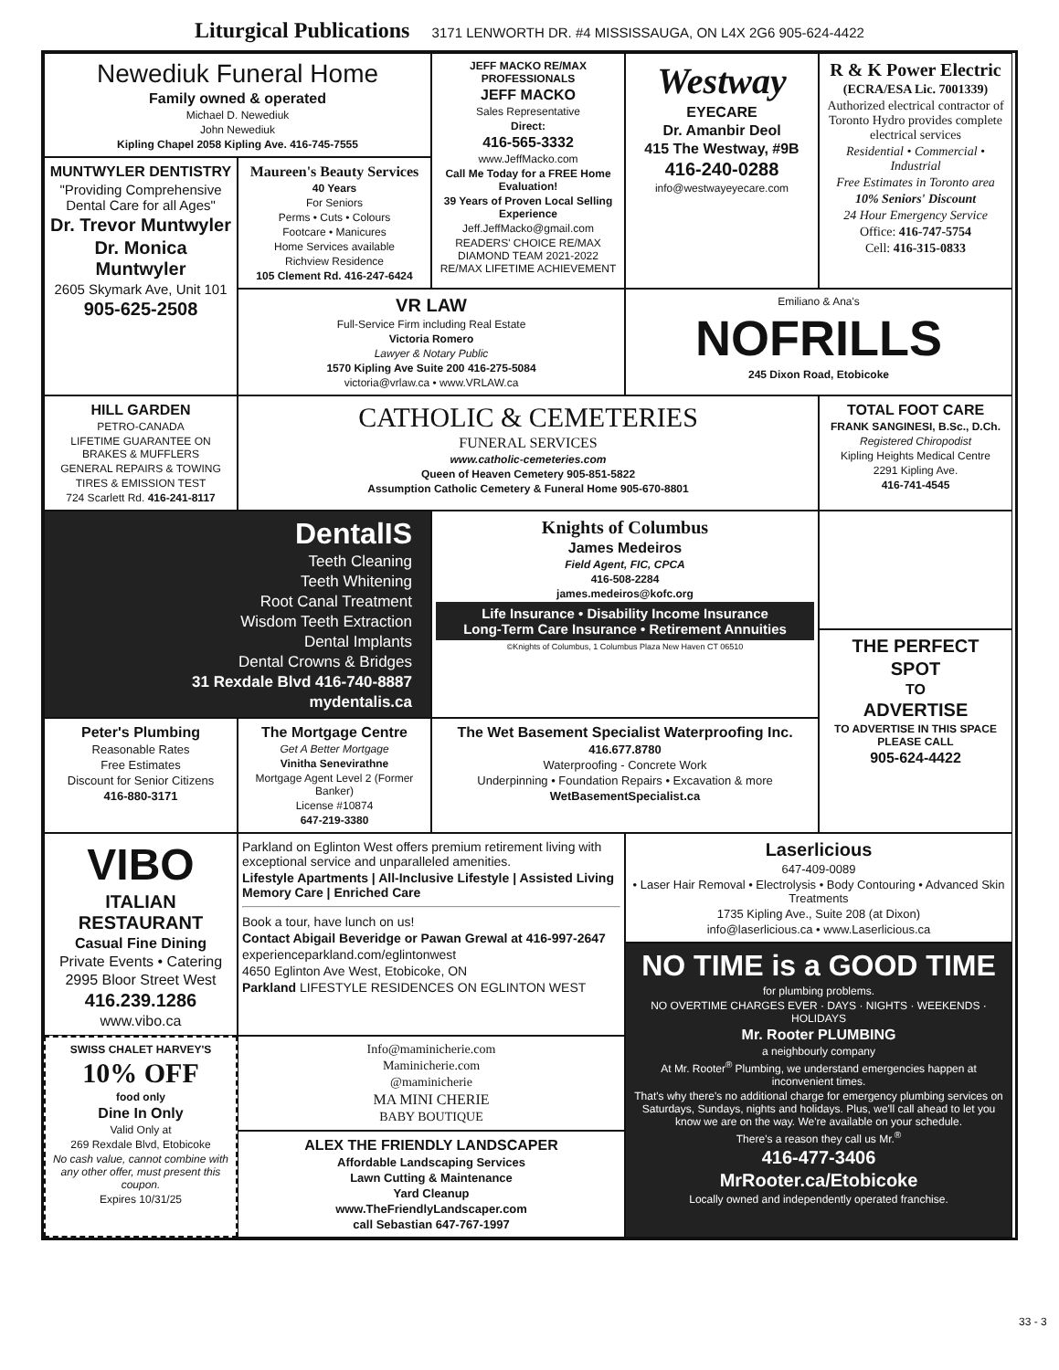Liturgical Publications 3171 LENWORTH DR. #4 MISSISSAUGA, ON L4X 2G6 905-624-4422
Newediuk Funeral Home
Family owned & operated
Michael D. Newediuk
John Newediuk
Kipling Chapel 2058 Kipling Ave. 416-745-7555
JEFF MACKO RE/MAX PROFESSIONALS
JEFF MACKO
Sales Representative
Direct:
416-565-3332
www.JeffMacko.com
Call Me Today for a FREE Home Evaluation!
39 Years of Proven Local Selling Experience
Jeff.JeffMacko@gmail.com
READERS' CHOICE RE/MAX DIAMOND TEAM 2021-2022 RE/MAX LIFETIME ACHIEVEMENT
Westway
EYECARE
Dr. Amanbir Deol
415 The Westway, #9B
416-240-0288
info@westwayeyecare.com
R & K Power Electric
(ECRA/ESA Lic. 7001339)
Authorized electrical contractor of Toronto Hydro provides complete electrical services
Residential • Commercial • Industrial
Free Estimates in Toronto area
10% Seniors' Discount
24 Hour Emergency Service
Office: 416-747-5754
Cell: 416-315-0833
MUNTWYLER DENTISTRY
"Providing Comprehensive Dental Care for all Ages"
Dr. Trevor Muntwyler
Dr. Monica Muntwyler
2605 Skymark Ave, Unit 101
905-625-2508
Maureen's Beauty Services
40 Years
For Seniors
Perms • Cuts • Colours
Footcare • Manicures
Home Services available
Richview Residence
105 Clement Rd. 416-247-6424
VR LAW
Full-Service Firm including Real Estate
Victoria Romero
Lawyer & Notary Public
1570 Kipling Ave Suite 200 416-275-5084
victoria@vrlaw.ca • www.VRLAW.ca
Emiliano & Ana's
NOFRILLS
245 Dixon Road, Etobicoke
HILL GARDEN
PETRO-CANADA
LIFETIME GUARANTEE ON BRAKES & MUFFLERS
GENERAL REPAIRS & TOWING
TIRES & EMISSION TEST
724 Scarlett Rd. 416-241-8117
CATHOLIC & CEMETERIES
FUNERAL SERVICES
www.catholic-cemeteries.com
Queen of Heaven Cemetery 905-851-5822
Assumption Catholic Cemetery & Funeral Home 905-670-8801
TOTAL FOOT CARE
FRANK SANGINESI, B.Sc., D.Ch.
Registered Chiropodist
Kipling Heights Medical Centre
2291 Kipling Ave.
416-741-4545
DentalIS
Teeth Cleaning
Teeth Whitening
Root Canal Treatment
Wisdom Teeth Extraction
Dental Implants
Dental Crowns & Bridges
31 Rexdale Blvd 416-740-8887
mydentalis.ca
Knights of Columbus
James Medeiros
Field Agent, FIC, CPCA
416-508-2284
james.medeiros@kofc.org
Life Insurance • Disability Income Insurance
Long-Term Care Insurance • Retirement Annuities
©Knights of Columbus, 1 Columbus Plaza New Haven CT 06510
THE PERFECT
SPOT
TO
ADVERTISE
TO ADVERTISE IN THIS SPACE PLEASE CALL
905-624-4422
Peter's Plumbing
Reasonable Rates
Free Estimates
Discount for Senior Citizens
416-880-3171
The Mortgage Centre
Get A Better Mortgage
Vinitha Senevirathne
Mortgage Agent Level 2 (Former Banker)
License #10874
647-219-3380
The Wet Basement Specialist Waterproofing Inc.
416.677.8780
Waterproofing - Concrete Work
Underpinning • Foundation Repairs • Excavation & more
WetBasementSpecialist.ca
VIBO
ITALIAN RESTAURANT
Casual Fine Dining
Private Events • Catering
2995 Bloor Street West
416.239.1286
www.vibo.ca
Parkland on Eglinton West offers premium retirement living with exceptional service and unparalleled amenities.
Lifestyle Apartments | All-Inclusive Lifestyle | Assisted Living Memory Care | Enriched Care
Book a tour, have lunch on us!
Contact Abigail Beveridge or Pawan Grewal at 416-997-2647
experienceparkland.com/eglintonwest
4650 Eglinton Ave West, Etobicoke, ON
Parkland LIFESTYLE RESIDENCES ON EGLINTON WEST
Laserlicious
647-409-0089
• Laser Hair Removal • Electrolysis • Body Contouring • Advanced Skin Treatments
1735 Kipling Ave., Suite 208 (at Dixon)
info@laserlicious.ca • www.Laserlicious.ca
NO TIME is a GOOD TIME
for plumbing problems.
NO OVERTIME CHARGES EVER · DAYS · NIGHTS · WEEKENDS · HOLIDAYS
Mr. Rooter PLUMBING
a neighbourly company
At Mr. Rooter<sup>®</sup> Plumbing, we understand emergencies happen at inconvenient times.
That's why there's no additional charge for emergency plumbing services on Saturdays, Sundays, nights and holidays. Plus, we'll call ahead to let you know we are on the way. We're available on your schedule.
There's a reason they call us Mr.<sup>®</sup>
416-477-3406
MrRooter.ca/Etobicoke
Locally owned and independently operated franchise.
SWISS CHALET HARVEY'S
10% OFF
food only
Dine In Only
Valid Only at
269 Rexdale Blvd, Etobicoke
No cash value, cannot combine with any other offer, must present this coupon.
Expires 10/31/25
Info@maminicherie.com
Maminicherie.com
@maminicherie
MA MINI CHERIE
BABY BOUTIQUE
ALEX THE FRIENDLY LANDSCAPER
Affordable Landscaping Services
Lawn Cutting & Maintenance
Yard Cleanup
www.TheFriendlyLandscaper.com
call Sebastian 647-767-1997
33 - 3